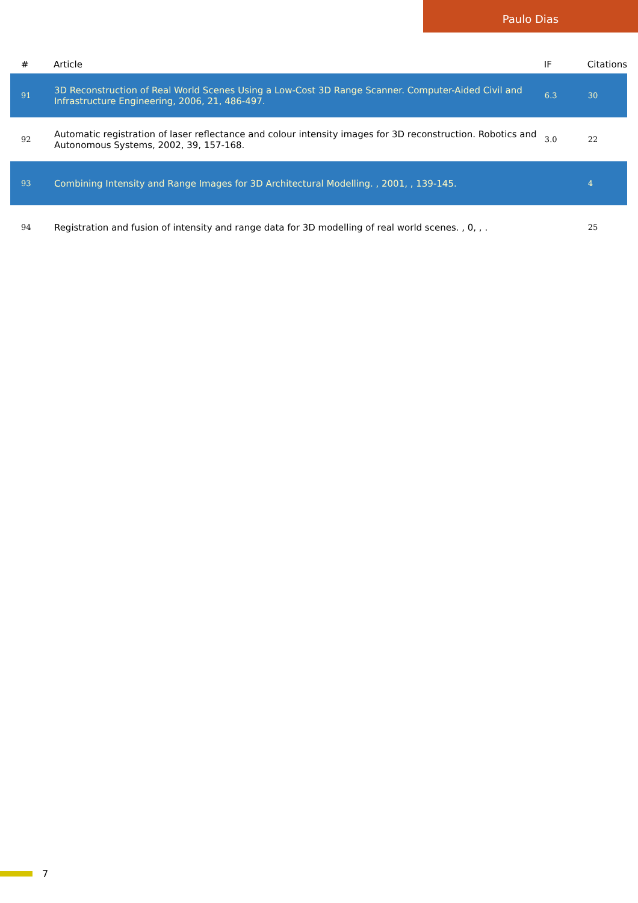Paulo Dias
| # | Article | IF | Citations |
| --- | --- | --- | --- |
| 91 | 3D Reconstruction of Real World Scenes Using a Low-Cost 3D Range Scanner. Computer-Aided Civil and Infrastructure Engineering, 2006, 21, 486-497. | 6.3 | 30 |
| 92 | Automatic registration of laser reflectance and colour intensity images for 3D reconstruction. Robotics and Autonomous Systems, 2002, 39, 157-168. | 3.0 | 22 |
| 93 | Combining Intensity and Range Images for 3D Architectural Modelling. , 2001, , 139-145. | | 4 |
| 94 | Registration and fusion of intensity and range data for 3D modelling of real world scenes. , 0, , . | | 25 |
7